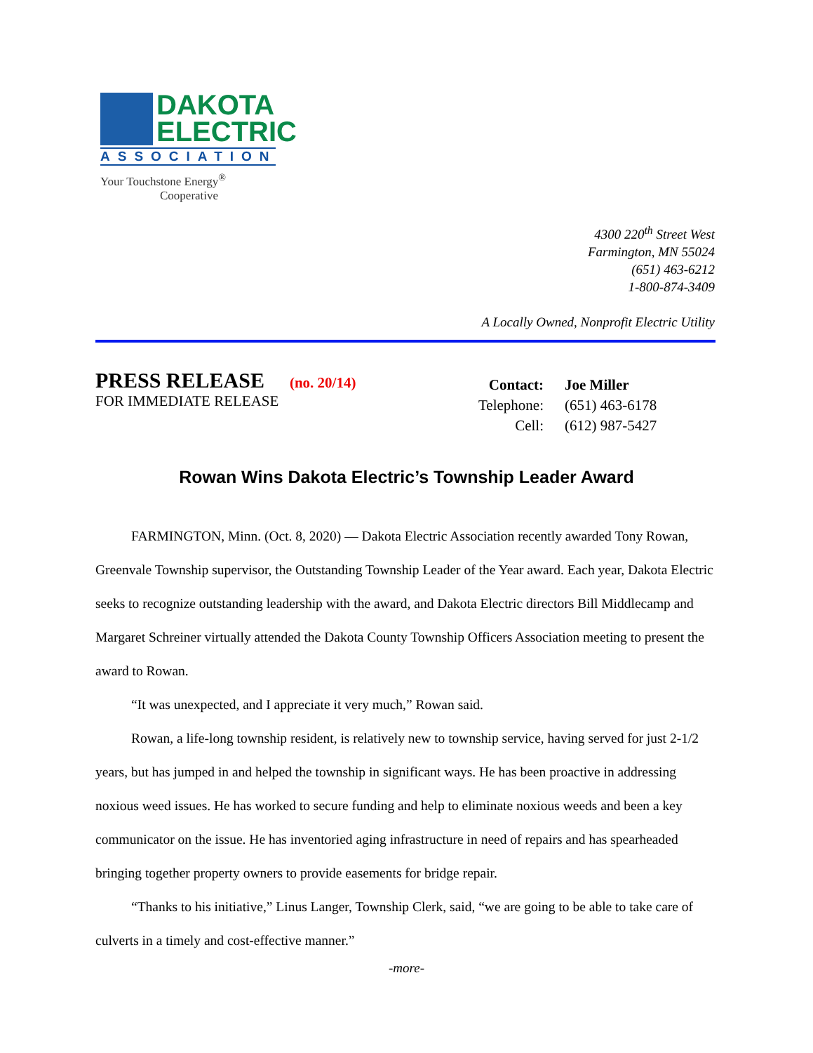DAKOTA
ELECTRIC
ASSOCIATION
Your Touchstone Energy<sup>®</sup>
Cooperative
4300 220<sup>th</sup> Street West
Farmington, MN 55024
(651) 463-6212
1-800-874-3409
A Locally Owned, Nonprofit Electric Utility
PRESS RELEASE (no. 20/14)
FOR IMMEDIATE RELEASE
| Contact: | Joe Miller |
| Telephone: | (651) 463-6178 |
| Cell: | (612) 987-5427 |
Rowan Wins Dakota Electric’s Township Leader Award
FARMINGTON, Minn. (Oct. 8, 2020) — Dakota Electric Association recently awarded Tony Rowan, Greenvale Township supervisor, the Outstanding Township Leader of the Year award. Each year, Dakota Electric seeks to recognize outstanding leadership with the award, and Dakota Electric directors Bill Middlecamp and Margaret Schreiner virtually attended the Dakota County Township Officers Association meeting to present the award to Rowan.
“It was unexpected, and I appreciate it very much,” Rowan said.
Rowan, a life-long township resident, is relatively new to township service, having served for just 2-1/2 years, but has jumped in and helped the township in significant ways. He has been proactive in addressing noxious weed issues. He has worked to secure funding and help to eliminate noxious weeds and been a key communicator on the issue. He has inventoried aging infrastructure in need of repairs and has spearheaded bringing together property owners to provide easements for bridge repair.
“Thanks to his initiative,” Linus Langer, Township Clerk, said, “we are going to be able to take care of culverts in a timely and cost-effective manner.”
-more-